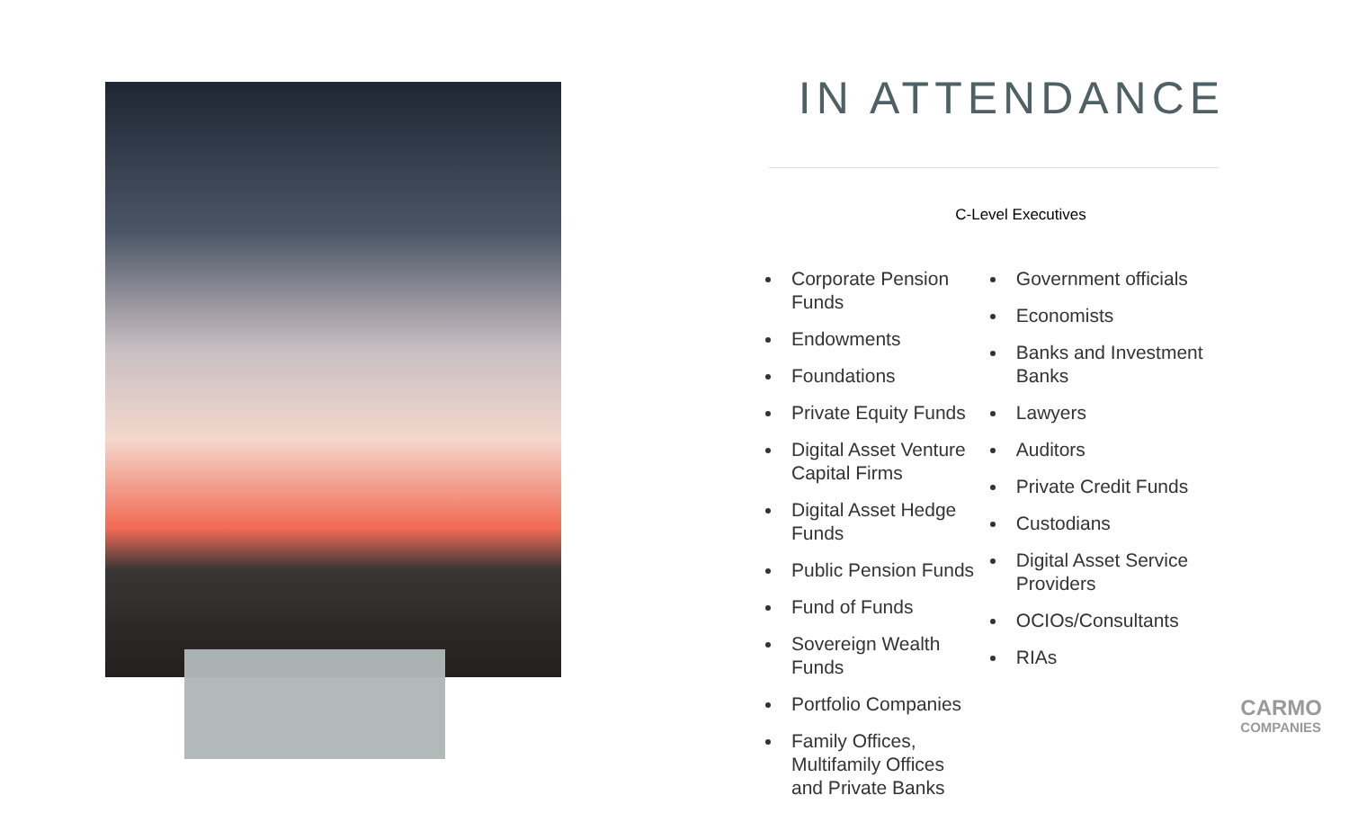IN ATTENDANCE
C-Level Executives
Corporate Pension Funds
Endowments
Foundations
Private Equity Funds
Digital Asset Venture Capital Firms
Digital Asset Hedge Funds
Public Pension Funds
Fund of Funds
Sovereign Wealth Funds
Portfolio Companies
Family Offices, Multifamily Offices and Private Banks
Government officials
Economists
Banks and Investment Banks
Lawyers
Auditors
Private Credit Funds
Custodians
Digital Asset Service Providers
OCIOs/Consultants
RIAs
CARMO
COMPANIES